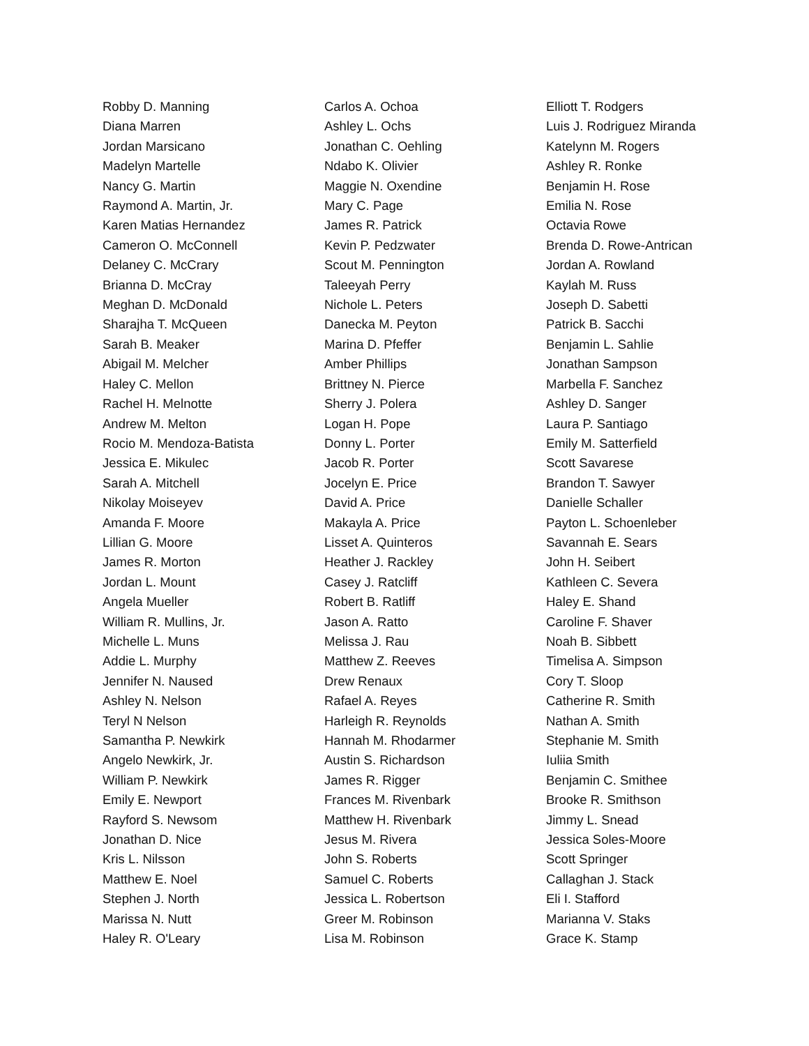Robby D. Manning
Diana Marren
Jordan Marsicano
Madelyn Martelle
Nancy G. Martin
Raymond A. Martin, Jr.
Karen Matias Hernandez
Cameron O. McConnell
Delaney C. McCrary
Brianna D. McCray
Meghan D. McDonald
Sharajha T. McQueen
Sarah B. Meaker
Abigail M. Melcher
Haley C. Mellon
Rachel H. Melnotte
Andrew M. Melton
Rocio M. Mendoza-Batista
Jessica E. Mikulec
Sarah A. Mitchell
Nikolay Moiseyev
Amanda F. Moore
Lillian G. Moore
James R. Morton
Jordan L. Mount
Angela Mueller
William R. Mullins, Jr.
Michelle L. Muns
Addie L. Murphy
Jennifer N. Naused
Ashley N. Nelson
Teryl N Nelson
Samantha P. Newkirk
Angelo Newkirk, Jr.
William P. Newkirk
Emily E. Newport
Rayford S. Newsom
Jonathan D. Nice
Kris L. Nilsson
Matthew E. Noel
Stephen J. North
Marissa N. Nutt
Haley R. O'Leary
Carlos A. Ochoa
Ashley L. Ochs
Jonathan C. Oehling
Ndabo K. Olivier
Maggie N. Oxendine
Mary C. Page
James R. Patrick
Kevin P. Pedzwater
Scout M. Pennington
Taleeyah Perry
Nichole L. Peters
Danecka M. Peyton
Marina D. Pfeffer
Amber Phillips
Brittney N. Pierce
Sherry J. Polera
Logan H. Pope
Donny L. Porter
Jacob R. Porter
Jocelyn E. Price
David A. Price
Makayla A. Price
Lisset A. Quinteros
Heather J. Rackley
Casey J. Ratcliff
Robert B. Ratliff
Jason A. Ratto
Melissa J. Rau
Matthew Z. Reeves
Drew Renaux
Rafael A. Reyes
Harleigh R. Reynolds
Hannah M. Rhodarmer
Austin S. Richardson
James R. Rigger
Frances M. Rivenbark
Matthew H. Rivenbark
Jesus M. Rivera
John S. Roberts
Samuel C. Roberts
Jessica L. Robertson
Greer M. Robinson
Lisa M. Robinson
Elliott T. Rodgers
Luis J. Rodriguez Miranda
Katelynn M. Rogers
Ashley R. Ronke
Benjamin H. Rose
Emilia N. Rose
Octavia Rowe
Brenda D. Rowe-Antrican
Jordan A. Rowland
Kaylah M. Russ
Joseph D. Sabetti
Patrick B. Sacchi
Benjamin L. Sahlie
Jonathan Sampson
Marbella F. Sanchez
Ashley D. Sanger
Laura P. Santiago
Emily M. Satterfield
Scott Savarese
Brandon T. Sawyer
Danielle Schaller
Payton L. Schoenleber
Savannah E. Sears
John H. Seibert
Kathleen C. Severa
Haley E. Shand
Caroline F. Shaver
Noah B. Sibbett
Timelisa A. Simpson
Cory T. Sloop
Catherine R. Smith
Nathan A. Smith
Stephanie M. Smith
Iuliia Smith
Benjamin C. Smithee
Brooke R. Smithson
Jimmy L. Snead
Jessica Soles-Moore
Scott Springer
Callaghan J. Stack
Eli I. Stafford
Marianna V. Staks
Grace K. Stamp